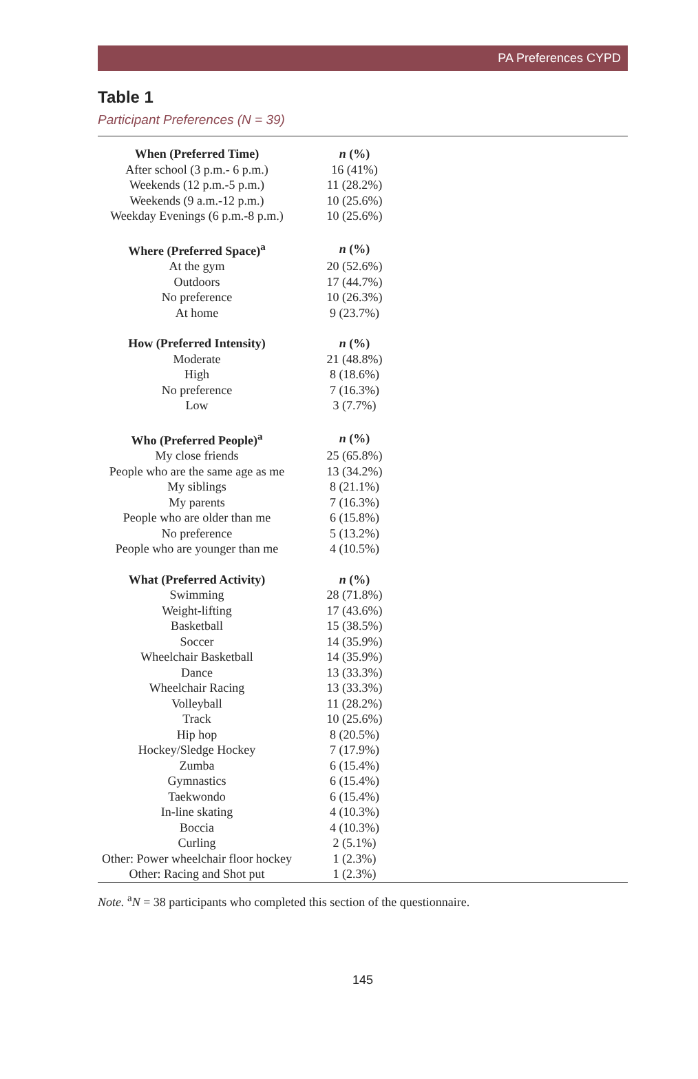PA Preferences CYPD
Table 1
Participant Preferences (N = 39)
| When (Preferred Time) | n (%) | |
| --- | --- | --- |
| After school (3 p.m.- 6 p.m.) | 16 (41%) | |
| Weekends (12 p.m.-5 p.m.) | 11 (28.2%) | |
| Weekends (9 a.m.-12 p.m.) | 10 (25.6%) | |
| Weekday Evenings (6 p.m.-8 p.m.) | 10 (25.6%) | |
| Where (Preferred Space)<sup>a</sup> | n (%) | |
| At the gym | 20 (52.6%) | |
| Outdoors | 17 (44.7%) | |
| No preference | 10 (26.3%) | |
| At home | 9 (23.7%) | |
| How (Preferred Intensity) | n (%) | |
| Moderate | 21 (48.8%) | |
| High | 8 (18.6%) | |
| No preference | 7 (16.3%) | |
| Low | 3 (7.7%) | |
| Who (Preferred People)<sup>a</sup> | n (%) | |
| My close friends | 25 (65.8%) | |
| People who are the same age as me | 13 (34.2%) | |
| My siblings | 8 (21.1%) | |
| My parents | 7 (16.3%) | |
| People who are older than me | 6 (15.8%) | |
| No preference | 5 (13.2%) | |
| People who are younger than me | 4 (10.5%) | |
| What (Preferred Activity) | n (%) | |
| Swimming | 28 (71.8%) | |
| Weight-lifting | 17 (43.6%) | |
| Basketball | 15 (38.5%) | |
| Soccer | 14 (35.9%) | |
| Wheelchair Basketball | 14 (35.9%) | |
| Dance | 13 (33.3%) | |
| Wheelchair Racing | 13 (33.3%) | |
| Volleyball | 11 (28.2%) | |
| Track | 10 (25.6%) | |
| Hip hop | 8 (20.5%) | |
| Hockey/Sledge Hockey | 7 (17.9%) | |
| Zumba | 6 (15.4%) | |
| Gymnastics | 6 (15.4%) | |
| Taekwondo | 6 (15.4%) | |
| In-line skating | 4 (10.3%) | |
| Boccia | 4 (10.3%) | |
| Curling | 2 (5.1%) | |
| Other: Power wheelchair floor hockey | 1 (2.3%) | |
| Other: Racing and Shot put | 1 (2.3%) | |
Note. <sup>a</sup>N = 38 participants who completed this section of the questionnaire.
145